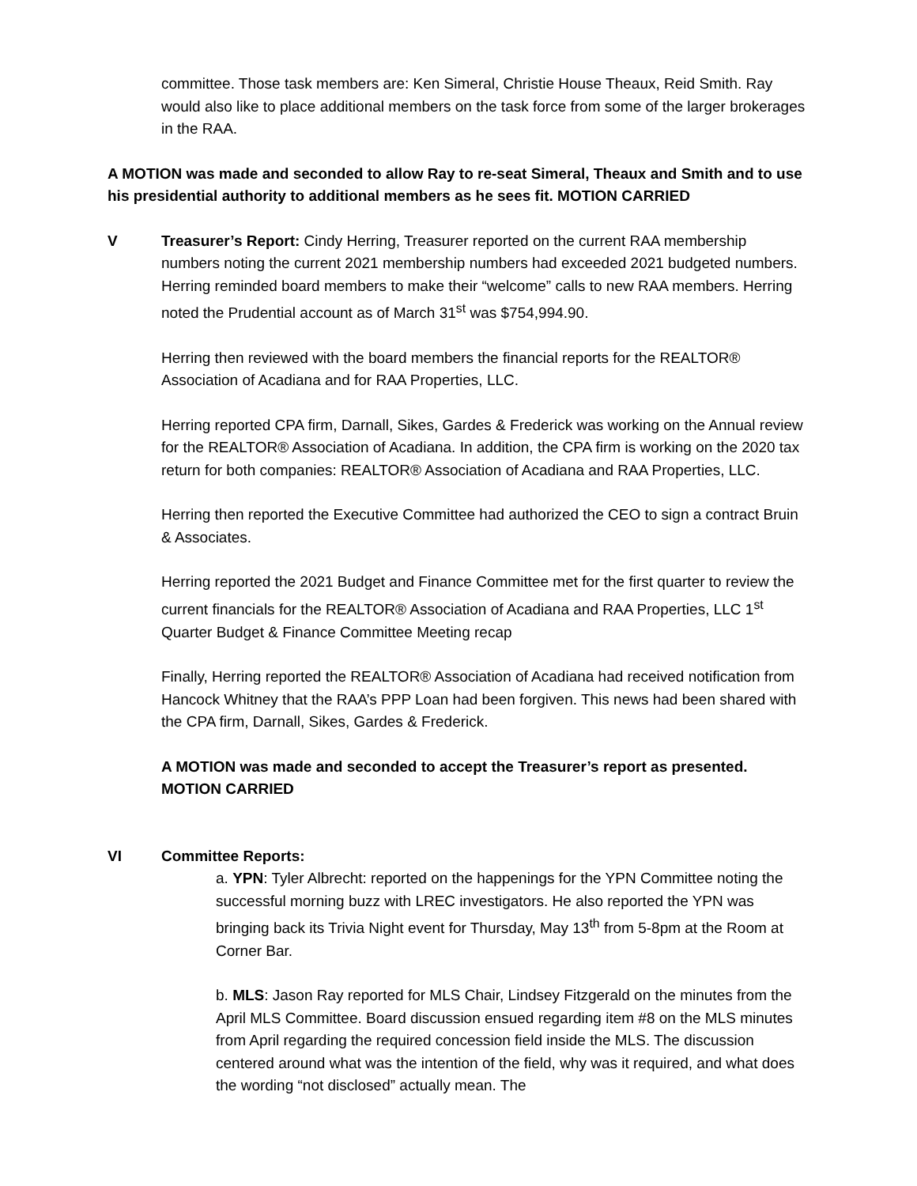committee. Those task members are: Ken Simeral, Christie House Theaux, Reid Smith. Ray would also like to place additional members on the task force from some of the larger brokerages in the RAA.
A MOTION was made and seconded to allow Ray to re-seat Simeral, Theaux and Smith and to use his presidential authority to additional members as he sees fit. MOTION CARRIED
V Treasurer’s Report: Cindy Herring, Treasurer reported on the current RAA membership numbers noting the current 2021 membership numbers had exceeded 2021 budgeted numbers. Herring reminded board members to make their “welcome” calls to new RAA members. Herring noted the Prudential account as of March 31<sup>st</sup> was $754,994.90.
Herring then reviewed with the board members the financial reports for the REALTOR® Association of Acadiana and for RAA Properties, LLC.
Herring reported CPA firm, Darnall, Sikes, Gardes & Frederick was working on the Annual review for the REALTOR® Association of Acadiana. In addition, the CPA firm is working on the 2020 tax return for both companies: REALTOR® Association of Acadiana and RAA Properties, LLC.
Herring then reported the Executive Committee had authorized the CEO to sign a contract Bruin & Associates.
Herring reported the 2021 Budget and Finance Committee met for the first quarter to review the current financials for the REALTOR® Association of Acadiana and RAA Properties, LLC 1<sup>st</sup> Quarter Budget & Finance Committee Meeting recap
Finally, Herring reported the REALTOR® Association of Acadiana had received notification from Hancock Whitney that the RAA’s PPP Loan had been forgiven. This news had been shared with the CPA firm, Darnall, Sikes, Gardes & Frederick.
A MOTION was made and seconded to accept the Treasurer’s report as presented. MOTION CARRIED
VI Committee Reports:
a. YPN: Tyler Albrecht: reported on the happenings for the YPN Committee noting the successful morning buzz with LREC investigators. He also reported the YPN was bringing back its Trivia Night event for Thursday, May 13<sup>th</sup> from 5-8pm at the Room at Corner Bar.
b. MLS: Jason Ray reported for MLS Chair, Lindsey Fitzgerald on the minutes from the April MLS Committee. Board discussion ensued regarding item #8 on the MLS minutes from April regarding the required concession field inside the MLS. The discussion centered around what was the intention of the field, why was it required, and what does the wording “not disclosed” actually mean. The